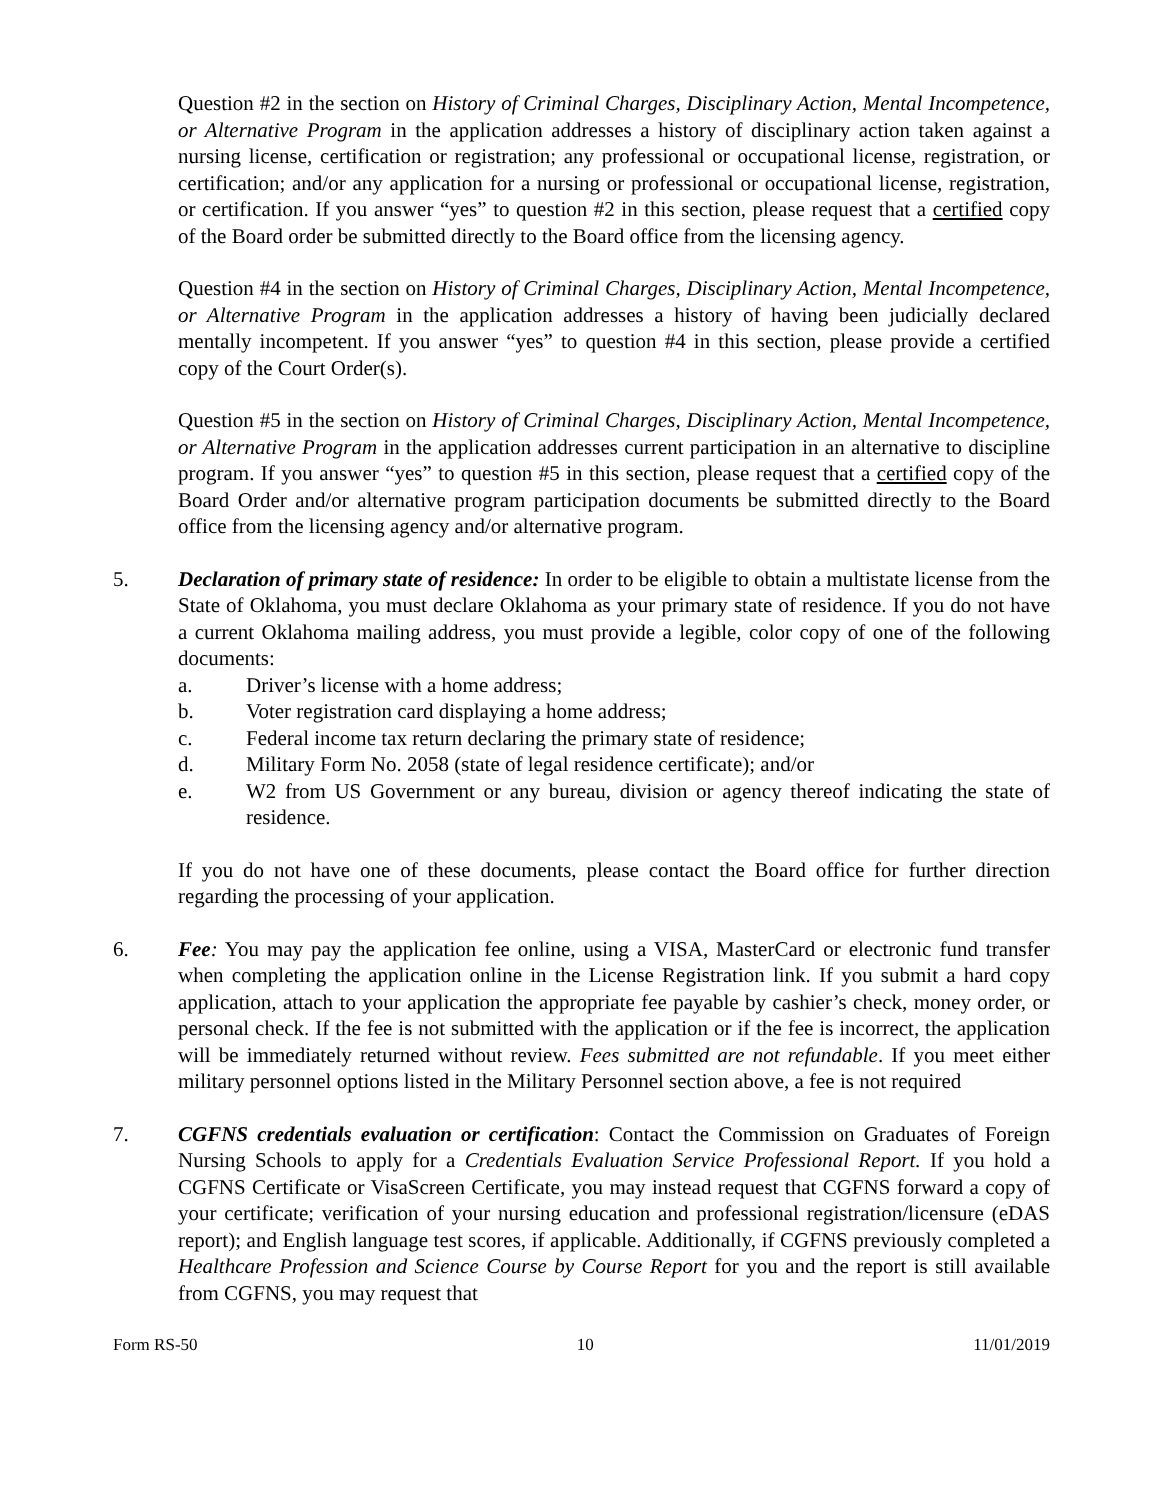Question #2 in the section on History of Criminal Charges, Disciplinary Action, Mental Incompetence, or Alternative Program in the application addresses a history of disciplinary action taken against a nursing license, certification or registration; any professional or occupational license, registration, or certification; and/or any application for a nursing or professional or occupational license, registration, or certification. If you answer “yes” to question #2 in this section, please request that a certified copy of the Board order be submitted directly to the Board office from the licensing agency.
Question #4 in the section on History of Criminal Charges, Disciplinary Action, Mental Incompetence, or Alternative Program in the application addresses a history of having been judicially declared mentally incompetent. If you answer “yes” to question #4 in this section, please provide a certified copy of the Court Order(s).
Question #5 in the section on History of Criminal Charges, Disciplinary Action, Mental Incompetence, or Alternative Program in the application addresses current participation in an alternative to discipline program. If you answer “yes” to question #5 in this section, please request that a certified copy of the Board Order and/or alternative program participation documents be submitted directly to the Board office from the licensing agency and/or alternative program.
5. Declaration of primary state of residence: In order to be eligible to obtain a multistate license from the State of Oklahoma, you must declare Oklahoma as your primary state of residence. If you do not have a current Oklahoma mailing address, you must provide a legible, color copy of one of the following documents:
a. Driver’s license with a home address;
b. Voter registration card displaying a home address;
c. Federal income tax return declaring the primary state of residence;
d. Military Form No. 2058 (state of legal residence certificate); and/or
e. W2 from US Government or any bureau, division or agency thereof indicating the state of residence.
If you do not have one of these documents, please contact the Board office for further direction regarding the processing of your application.
6. Fee: You may pay the application fee online, using a VISA, MasterCard or electronic fund transfer when completing the application online in the License Registration link. If you submit a hard copy application, attach to your application the appropriate fee payable by cashier’s check, money order, or personal check. If the fee is not submitted with the application or if the fee is incorrect, the application will be immediately returned without review. Fees submitted are not refundable. If you meet either military personnel options listed in the Military Personnel section above, a fee is not required
7. CGFNS credentials evaluation or certification: Contact the Commission on Graduates of Foreign Nursing Schools to apply for a Credentials Evaluation Service Professional Report. If you hold a CGFNS Certificate or VisaScreen Certificate, you may instead request that CGFNS forward a copy of your certificate; verification of your nursing education and professional registration/licensure (eDAS report); and English language test scores, if applicable. Additionally, if CGFNS previously completed a Healthcare Profession and Science Course by Course Report for you and the report is still available from CGFNS, you may request that
Form RS-50 10 11/01/2019